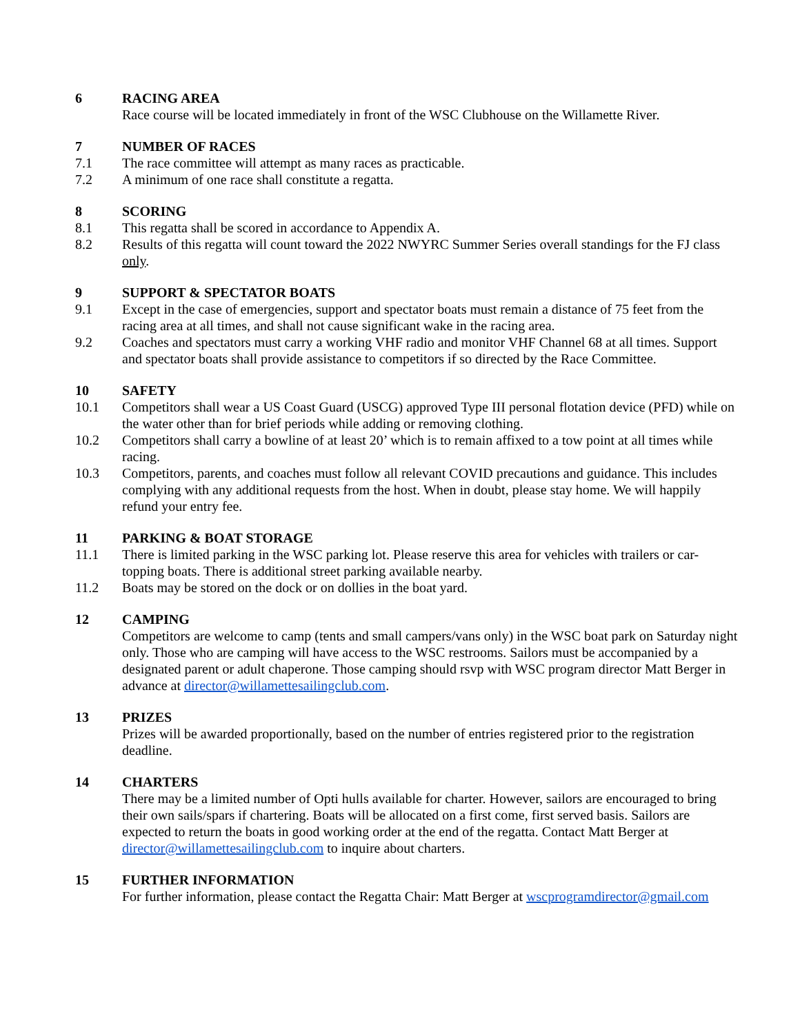6 RACING AREA
Race course will be located immediately in front of the WSC Clubhouse on the Willamette River.
7 NUMBER OF RACES
7.1 The race committee will attempt as many races as practicable.
7.2 A minimum of one race shall constitute a regatta.
8 SCORING
8.1 This regatta shall be scored in accordance to Appendix A.
8.2 Results of this regatta will count toward the 2022 NWYRC Summer Series overall standings for the FJ class only.
9 SUPPORT & SPECTATOR BOATS
9.1 Except in the case of emergencies, support and spectator boats must remain a distance of 75 feet from the racing area at all times, and shall not cause significant wake in the racing area.
9.2 Coaches and spectators must carry a working VHF radio and monitor VHF Channel 68 at all times. Support and spectator boats shall provide assistance to competitors if so directed by the Race Committee.
10 SAFETY
10.1 Competitors shall wear a US Coast Guard (USCG) approved Type III personal flotation device (PFD) while on the water other than for brief periods while adding or removing clothing.
10.2 Competitors shall carry a bowline of at least 20’ which is to remain affixed to a tow point at all times while racing.
10.3 Competitors, parents, and coaches must follow all relevant COVID precautions and guidance. This includes complying with any additional requests from the host. When in doubt, please stay home. We will happily refund your entry fee.
11 PARKING & BOAT STORAGE
11.1 There is limited parking in the WSC parking lot. Please reserve this area for vehicles with trailers or car-topping boats. There is additional street parking available nearby.
11.2 Boats may be stored on the dock or on dollies in the boat yard.
12 CAMPING
Competitors are welcome to camp (tents and small campers/vans only) in the WSC boat park on Saturday night only. Those who are camping will have access to the WSC restrooms. Sailors must be accompanied by a designated parent or adult chaperone. Those camping should rsvp with WSC program director Matt Berger in advance at director@willamettesailingclub.com.
13 PRIZES
Prizes will be awarded proportionally, based on the number of entries registered prior to the registration deadline.
14 CHARTERS
There may be a limited number of Opti hulls available for charter. However, sailors are encouraged to bring their own sails/spars if chartering. Boats will be allocated on a first come, first served basis. Sailors are expected to return the boats in good working order at the end of the regatta. Contact Matt Berger at director@willamettesailingclub.com to inquire about charters.
15 FURTHER INFORMATION
For further information, please contact the Regatta Chair: Matt Berger at wscprogramdirector@gmail.com